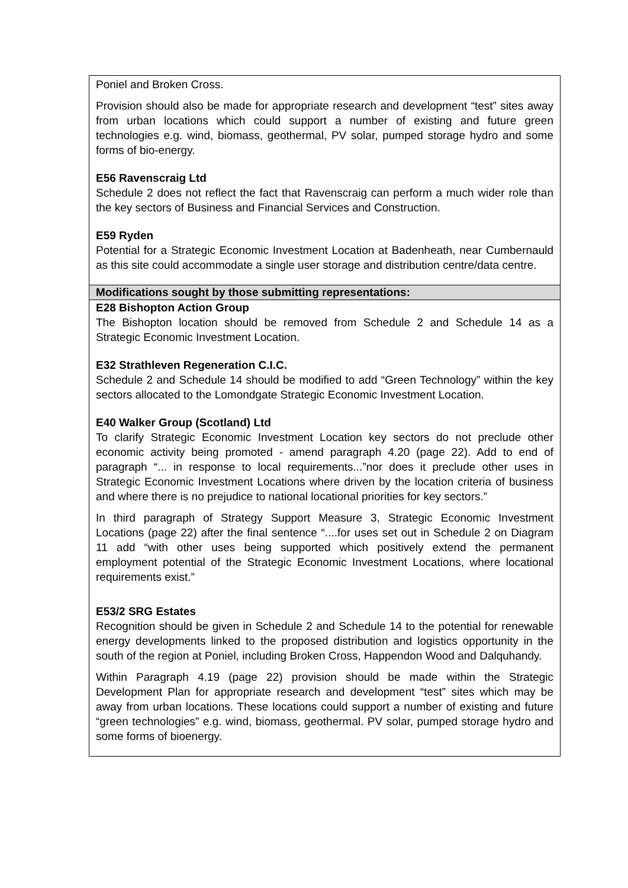| Poniel and Broken Cross. Provision should also be made for appropriate research and development “test” sites away from urban locations which could support a number of existing and future green technologies e.g. wind, biomass, geothermal, PV solar, pumped storage hydro and some forms of bio-energy. E56 Ravenscraig Ltd Schedule 2 does not reflect the fact that Ravenscraig can perform a much wider role than the key sectors of Business and Financial Services and Construction. E59 Ryden Potential for a Strategic Economic Investment Location at Badenheath, near Cumbernauld as this site could accommodate a single user storage and distribution centre/data centre. |
| Modifications sought by those submitting representations: |
| E28 Bishopton Action Group The Bishopton location should be removed from Schedule 2 and Schedule 14 as a Strategic Economic Investment Location. E32 Strathleven Regeneration C.I.C. Schedule 2 and Schedule 14 should be modified to add “Green Technology” within the key sectors allocated to the Lomondgate Strategic Economic Investment Location. E40 Walker Group (Scotland) Ltd To clarify Strategic Economic Investment Location key sectors do not preclude other economic activity being promoted - amend paragraph 4.20 (page 22). Add to end of paragraph “... in response to local requirements...”nor does it preclude other uses in Strategic Economic Investment Locations where driven by the location criteria of business and where there is no prejudice to national locational priorities for key sectors.” In third paragraph of Strategy Support Measure 3, Strategic Economic Investment Locations (page 22) after the final sentence “....for uses set out in Schedule 2 on Diagram 11 add “with other uses being supported which positively extend the permanent employment potential of the Strategic Economic Investment Locations, where locational requirements exist.” E53/2 SRG Estates Recognition should be given in Schedule 2 and Schedule 14 to the potential for renewable energy developments linked to the proposed distribution and logistics opportunity in the south of the region at Poniel, including Broken Cross, Happendon Wood and Dalquhandy. Within Paragraph 4.19 (page 22) provision should be made within the Strategic Development Plan for appropriate research and development “test” sites which may be away from urban locations. These locations could support a number of existing and future “green technologies” e.g. wind, biomass, geothermal. PV solar, pumped storage hydro and some forms of bioenergy. |